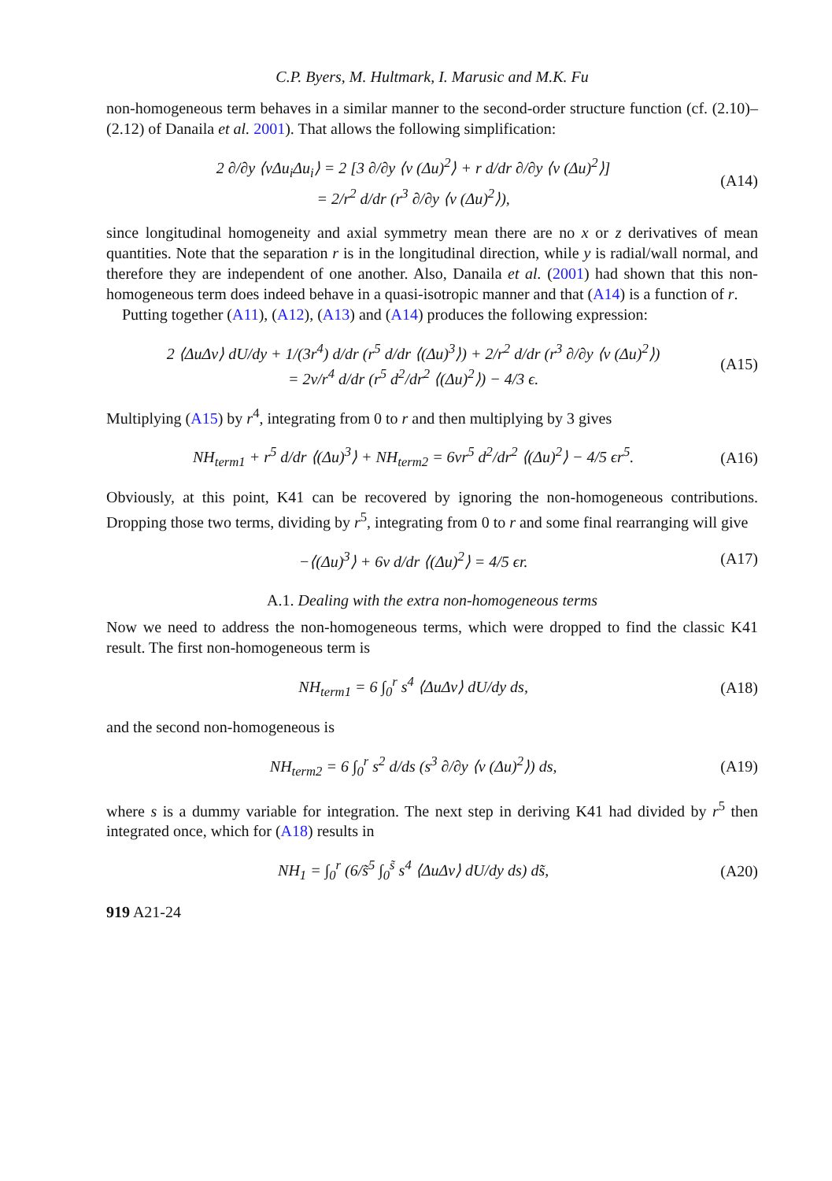C.P. Byers, M. Hultmark, I. Marusic and M.K. Fu
non-homogeneous term behaves in a similar manner to the second-order structure function (cf. (2.10)–(2.12) of Danaila et al. 2001). That allows the following simplification:
2 ∂/∂y ⟨vΔu<sub>i</sub>Δu<sub>i</sub>⟩ = 2 [3 ∂/∂y ⟨v (Δu)<sup>2</sup>⟩ + r d/dr ∂/∂y ⟨v (Δu)<sup>2</sup>⟩]
= 2/r<sup>2</sup> d/dr (r<sup>3</sup> ∂/∂y ⟨v (Δu)<sup>2</sup>⟩),
(A14)
since longitudinal homogeneity and axial symmetry mean there are no x or z derivatives of mean quantities. Note that the separation r is in the longitudinal direction, while y is radial/wall normal, and therefore they are independent of one another. Also, Danaila et al. (2001) had shown that this non-homogeneous term does indeed behave in a quasi-isotropic manner and that (A14) is a function of r.
Putting together (A11), (A12), (A13) and (A14) produces the following expression:
2 ⟨ΔuΔv⟩ dU/dy + 1/(3r<sup>4</sup>) d/dr (r<sup>5</sup> d/dr ⟨(Δu)<sup>3</sup>⟩) + 2/r<sup>2</sup> d/dr (r<sup>3</sup> ∂/∂y ⟨v (Δu)<sup>2</sup>⟩)
= 2ν/r<sup>4</sup> d/dr (r<sup>5</sup> d<sup>2</sup>/dr<sup>2</sup> ⟨(Δu)<sup>2</sup>⟩) − 4/3 ϵ.
(A15)
Multiplying (A15) by r<sup>4</sup>, integrating from 0 to r and then multiplying by 3 gives
NH<sub>term1</sub> + r<sup>5</sup> d/dr ⟨(Δu)<sup>3</sup>⟩ + NH<sub>term2</sub> = 6νr<sup>5</sup> d<sup>2</sup>/dr<sup>2</sup> ⟨(Δu)<sup>2</sup>⟩ − 4/5 ϵr<sup>5</sup>.
(A16)
Obviously, at this point, K41 can be recovered by ignoring the non-homogeneous contributions. Dropping those two terms, dividing by r<sup>5</sup>, integrating from 0 to r and some final rearranging will give
−⟨(Δu)<sup>3</sup>⟩ + 6ν d/dr ⟨(Δu)<sup>2</sup>⟩ = 4/5 ϵr.
(A17)
A.1. Dealing with the extra non-homogeneous terms
Now we need to address the non-homogeneous terms, which were dropped to find the classic K41 result. The first non-homogeneous term is
NH<sub>term1</sub> = 6 ∫<sub>0</sub><sup>r</sup> s<sup>4</sup> ⟨ΔuΔv⟩ dU/dy ds,
(A18)
and the second non-homogeneous is
NH<sub>term2</sub> = 6 ∫<sub>0</sub><sup>r</sup> s<sup>2</sup> d/ds (s<sup>3</sup> ∂/∂y ⟨v (Δu)<sup>2</sup>⟩) ds,
(A19)
where s is a dummy variable for integration. The next step in deriving K41 had divided by r<sup>5</sup> then integrated once, which for (A18) results in
NH<sub>1</sub> = ∫<sub>0</sub><sup>r</sup> (6/s̃<sup>5</sup> ∫<sub>0</sub><sup>s̃</sup> s<sup>4</sup> ⟨ΔuΔv⟩ dU/dy ds) ds̃,
(A20)
919 A21-24